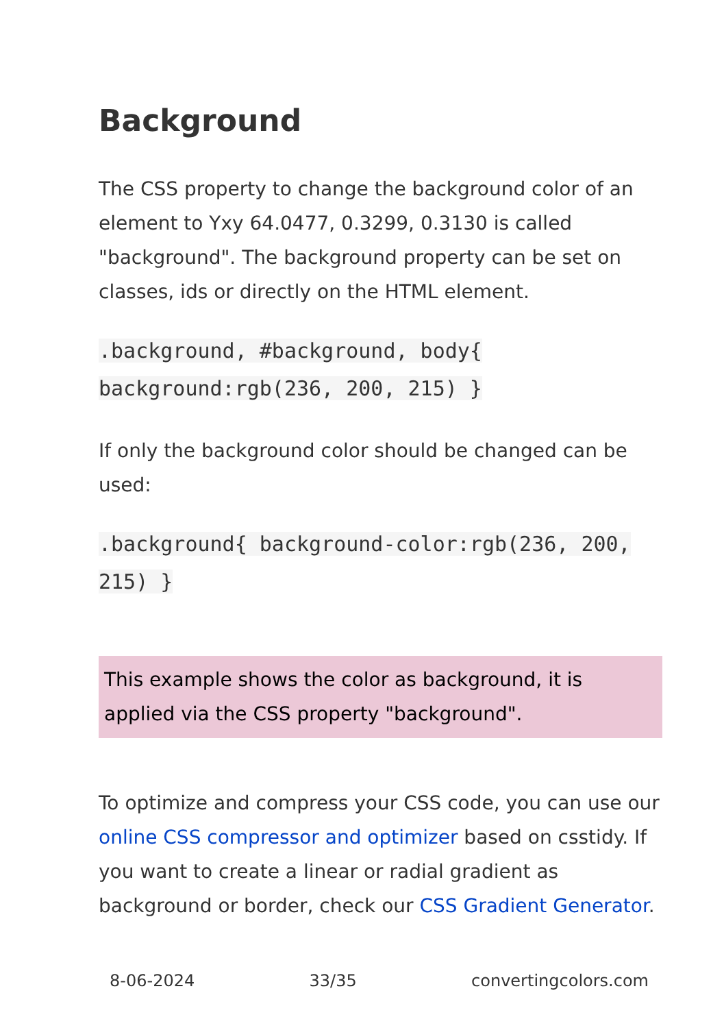Background
The CSS property to change the background color of an element to Yxy 64.0477, 0.3299, 0.3130 is called "background". The background property can be set on classes, ids or directly on the HTML element.
.background, #background, body{ background:rgb(236, 200, 215) }
If only the background color should be changed can be used:
.background{ background-color:rgb(236, 200, 215) }
This example shows the color as background, it is applied via the CSS property "background".
To optimize and compress your CSS code, you can use our online CSS compressor and optimizer based on csstidy. If you want to create a linear or radial gradient as background or border, check our CSS Gradient Generator.
8-06-2024 33/35 convertingcolors.com